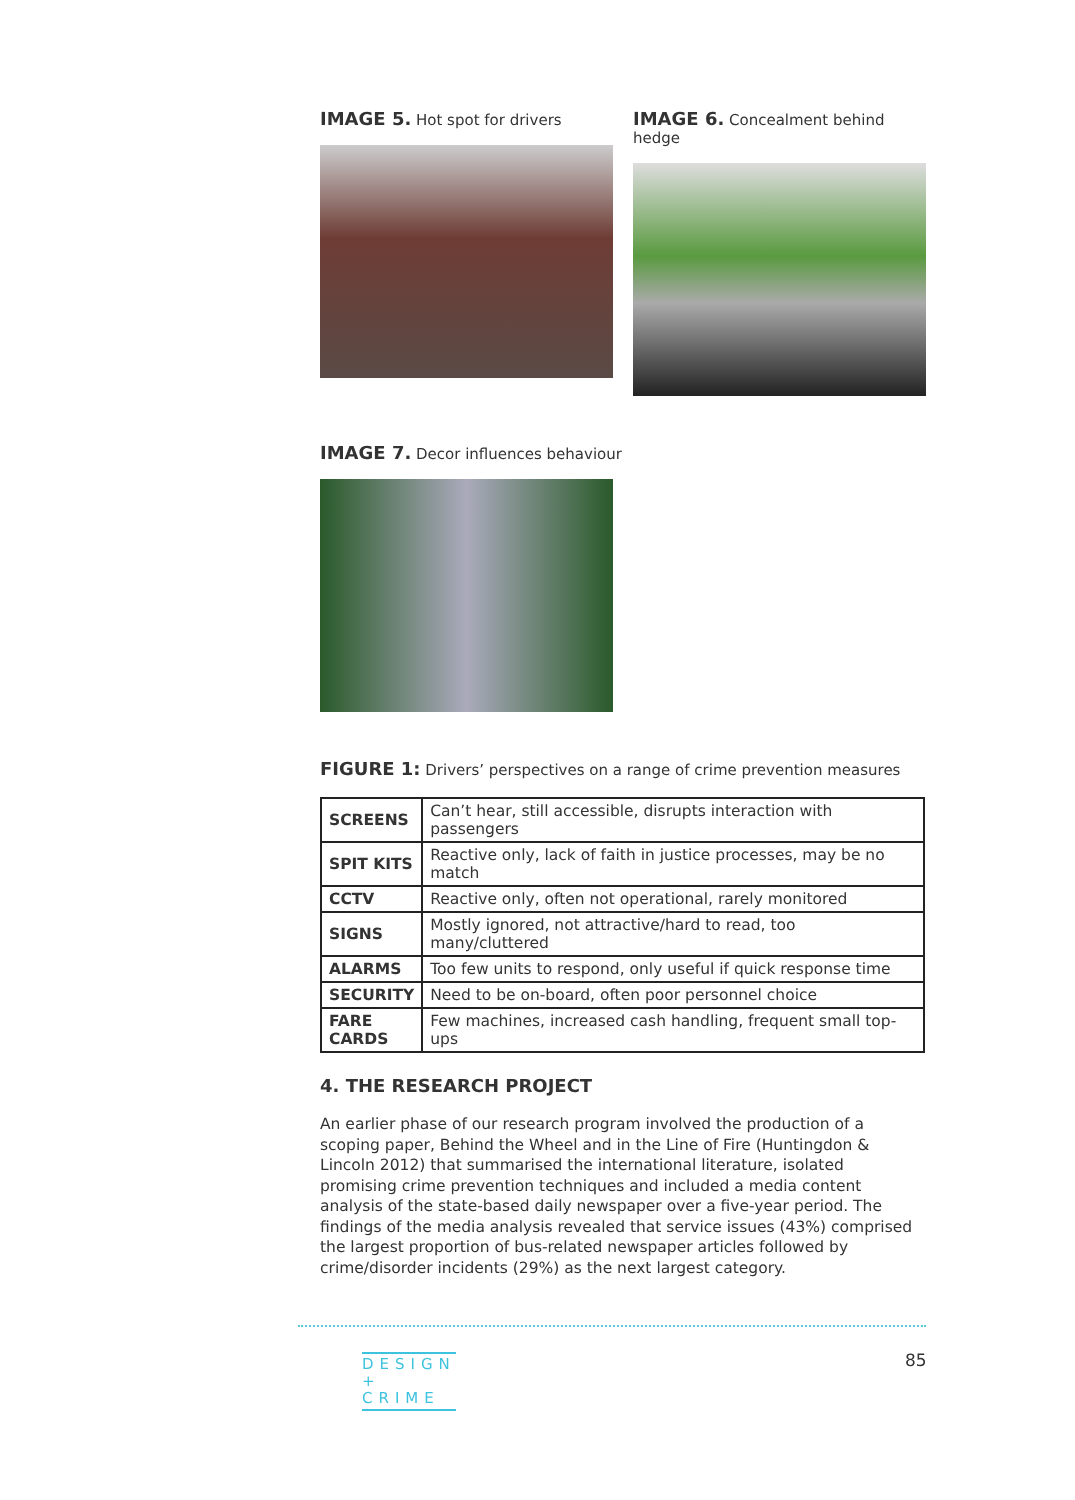IMAGE 5. Hot spot for drivers
IMAGE 6. Concealment behind hedge
IMAGE 7. Decor influences behaviour
FIGURE 1: Drivers’ perspectives on a range of crime prevention measures
| SCREENS | Can’t hear, still accessible, disrupts interaction with passengers |
| SPIT KITS | Reactive only, lack of faith in justice processes, may be no match |
| CCTV | Reactive only, often not operational, rarely monitored |
| SIGNS | Mostly ignored, not attractive/hard to read, too many/cluttered |
| ALARMS | Too few units to respond, only useful if quick response time |
| SECURITY | Need to be on-board, often poor personnel choice |
| FARE CARDS | Few machines, increased cash handling, frequent small top-ups |
4. THE RESEARCH PROJECT
An earlier phase of our research program involved the production of a scoping paper, Behind the Wheel and in the Line of Fire (Huntingdon & Lincoln 2012) that summarised the international literature, isolated promising crime prevention techniques and included a media content analysis of the state-based daily newspaper over a five-year period. The findings of the media analysis revealed that service issues (43%) comprised the largest proportion of bus-related newspaper articles followed by crime/disorder incidents (29%) as the next largest category.
DESIGN
+
CRIME
85